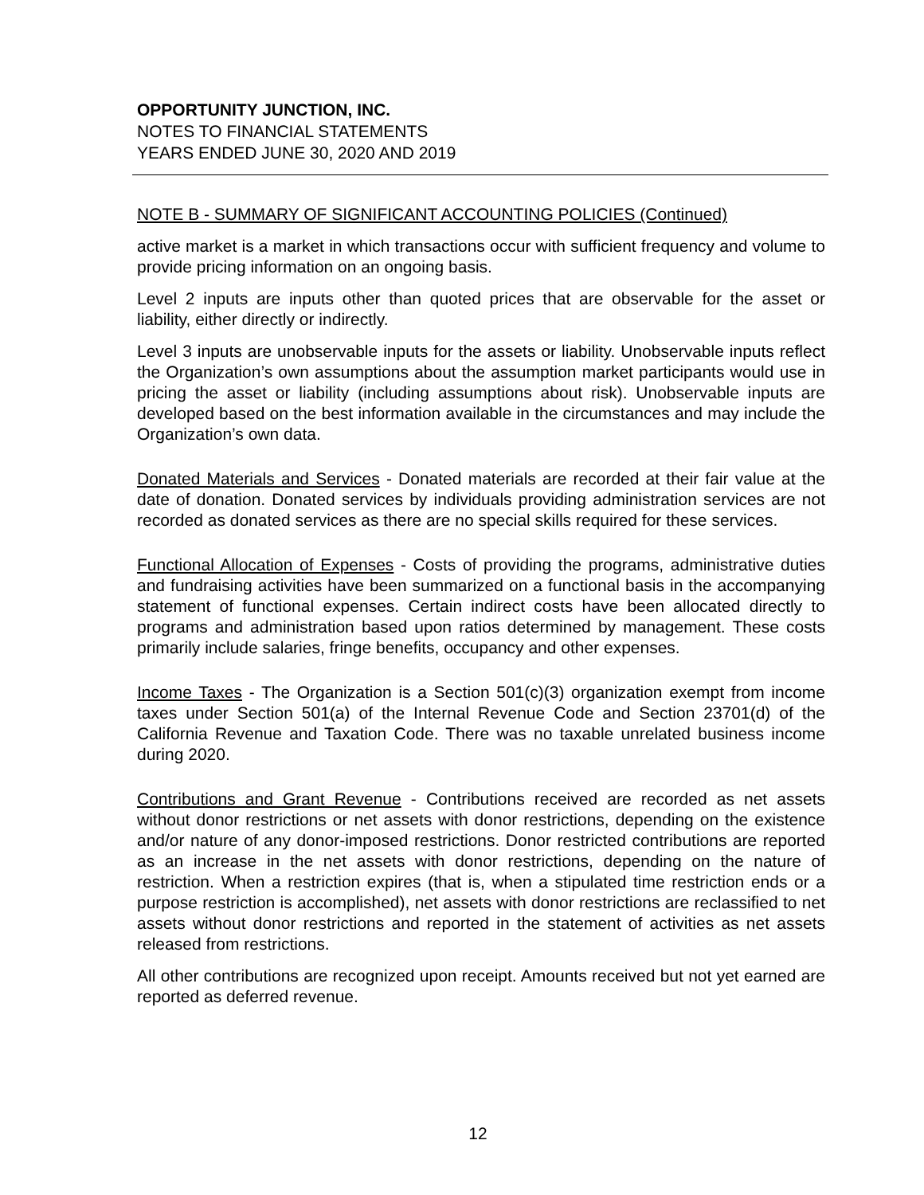OPPORTUNITY JUNCTION, INC.
NOTES TO FINANCIAL STATEMENTS
YEARS ENDED JUNE 30, 2020 AND 2019
NOTE B - SUMMARY OF SIGNIFICANT ACCOUNTING POLICIES (Continued)
active market is a market in which transactions occur with sufficient frequency and volume to provide pricing information on an ongoing basis.
Level 2 inputs are inputs other than quoted prices that are observable for the asset or liability, either directly or indirectly.
Level 3 inputs are unobservable inputs for the assets or liability. Unobservable inputs reflect the Organization’s own assumptions about the assumption market participants would use in pricing the asset or liability (including assumptions about risk). Unobservable inputs are developed based on the best information available in the circumstances and may include the Organization’s own data.
Donated Materials and Services - Donated materials are recorded at their fair value at the date of donation. Donated services by individuals providing administration services are not recorded as donated services as there are no special skills required for these services.
Functional Allocation of Expenses - Costs of providing the programs, administrative duties and fundraising activities have been summarized on a functional basis in the accompanying statement of functional expenses. Certain indirect costs have been allocated directly to programs and administration based upon ratios determined by management. These costs primarily include salaries, fringe benefits, occupancy and other expenses.
Income Taxes - The Organization is a Section 501(c)(3) organization exempt from income taxes under Section 501(a) of the Internal Revenue Code and Section 23701(d) of the California Revenue and Taxation Code. There was no taxable unrelated business income during 2020.
Contributions and Grant Revenue - Contributions received are recorded as net assets without donor restrictions or net assets with donor restrictions, depending on the existence and/or nature of any donor-imposed restrictions. Donor restricted contributions are reported as an increase in the net assets with donor restrictions, depending on the nature of restriction. When a restriction expires (that is, when a stipulated time restriction ends or a purpose restriction is accomplished), net assets with donor restrictions are reclassified to net assets without donor restrictions and reported in the statement of activities as net assets released from restrictions.
All other contributions are recognized upon receipt. Amounts received but not yet earned are reported as deferred revenue.
12